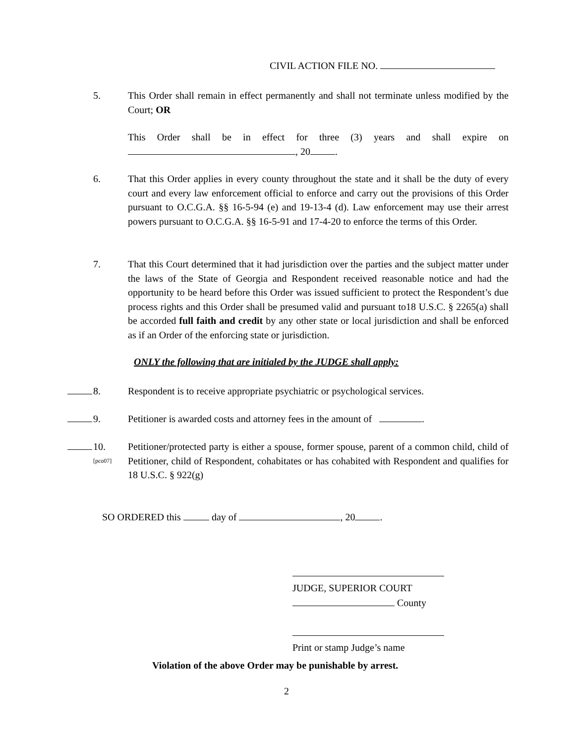CIVIL ACTION FILE NO.
5. This Order shall remain in effect permanently and shall not terminate unless modified by the Court; OR
This Order shall be in effect for three (3) years and shall expire on , 20 .
6. That this Order applies in every county throughout the state and it shall be the duty of every court and every law enforcement official to enforce and carry out the provisions of this Order pursuant to O.C.G.A. §§ 16-5-94 (e) and 19-13-4 (d). Law enforcement may use their arrest powers pursuant to O.C.G.A. §§ 16-5-91 and 17-4-20 to enforce the terms of this Order.
7. That this Court determined that it had jurisdiction over the parties and the subject matter under the laws of the State of Georgia and Respondent received reasonable notice and had the opportunity to be heard before this Order was issued sufficient to protect the Respondent’s due process rights and this Order shall be presumed valid and pursuant to18 U.S.C. § 2265(a) shall be accorded full faith and credit by any other state or local jurisdiction and shall be enforced as if an Order of the enforcing state or jurisdiction.
ONLY the following that are initialed by the JUDGE shall apply:
8. Respondent is to receive appropriate psychiatric or psychological services.
9. Petitioner is awarded costs and attorney fees in the amount of .
10.
[pco07]
Petitioner/protected party is either a spouse, former spouse, parent of a common child, child of Petitioner, child of Respondent, cohabitates or has cohabited with Respondent and qualifies for 18 U.S.C. § 922(g)
SO ORDERED this day of , 20 .
JUDGE, SUPERIOR COURT
County
Print or stamp Judge’s name
Violation of the above Order may be punishable by arrest.
2